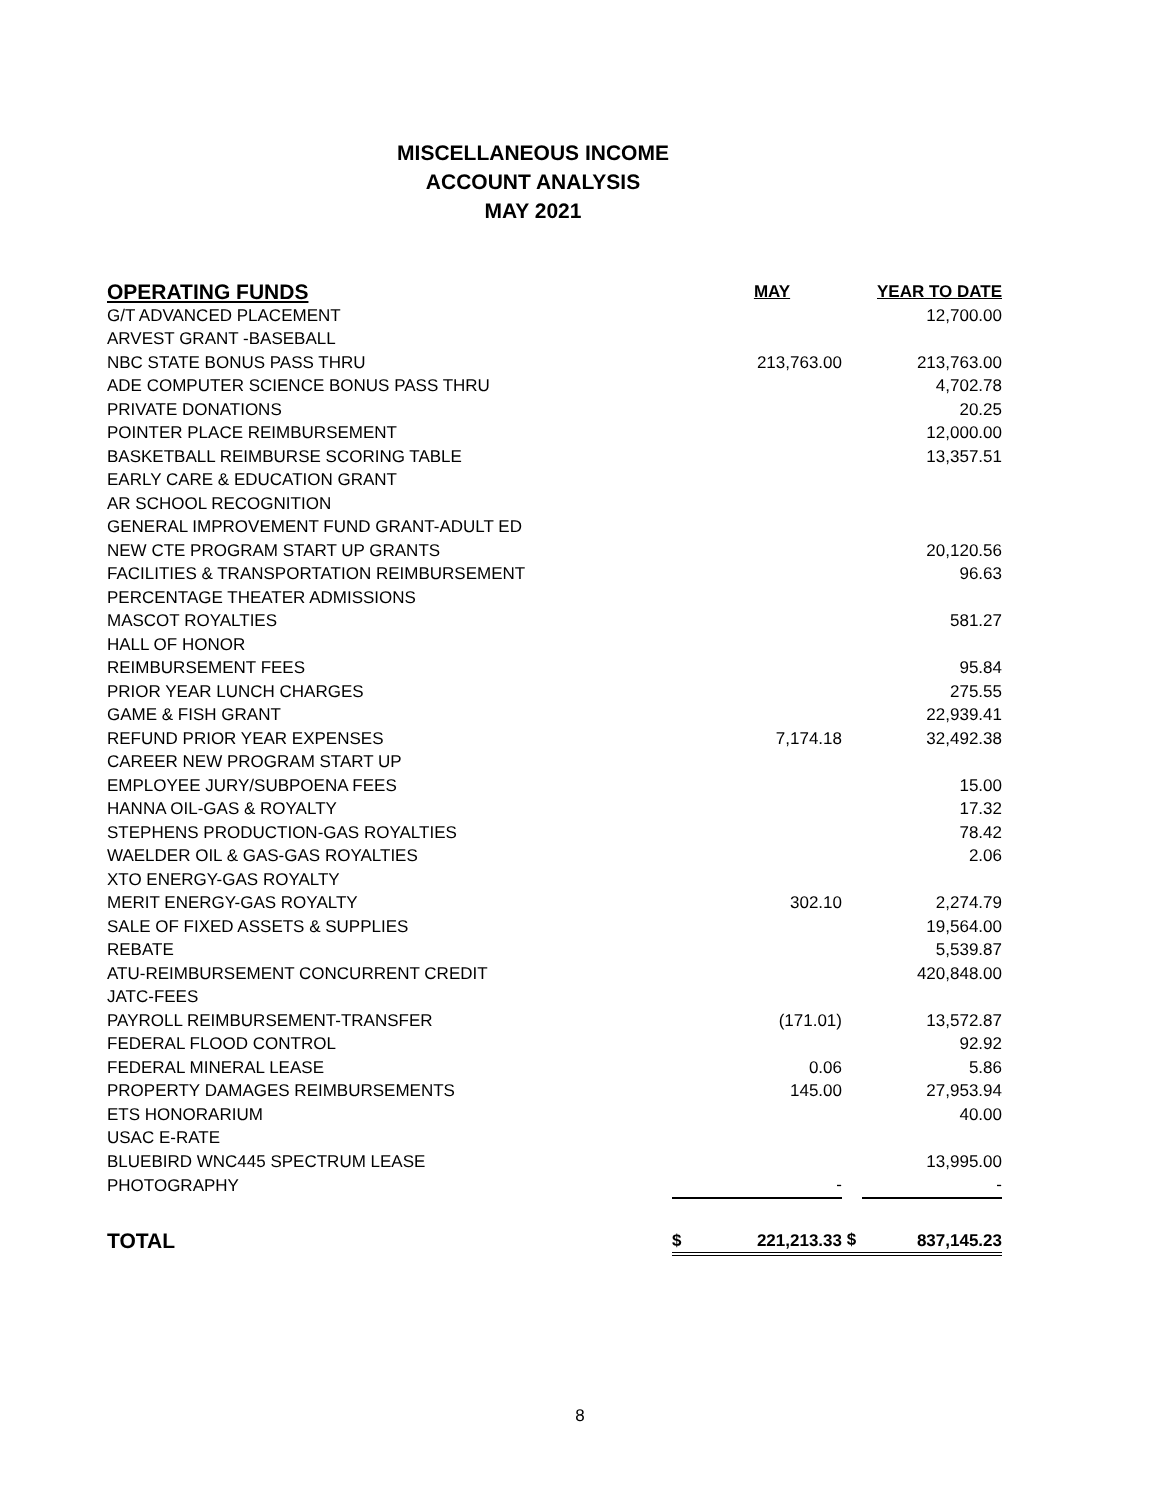MISCELLANEOUS INCOME
ACCOUNT ANALYSIS
MAY 2021
| OPERATING FUNDS | | MAY | | YEAR TO DATE |
| --- | --- | --- | --- | --- |
| G/T ADVANCED PLACEMENT | | | | 12,700.00 |
| ARVEST GRANT -BASEBALL | | | | |
| NBC STATE BONUS PASS THRU | | 213,763.00 | | 213,763.00 |
| ADE COMPUTER SCIENCE BONUS PASS THRU | | | | 4,702.78 |
| PRIVATE DONATIONS | | | | 20.25 |
| POINTER PLACE REIMBURSEMENT | | | | 12,000.00 |
| BASKETBALL REIMBURSE SCORING TABLE | | | | 13,357.51 |
| EARLY CARE & EDUCATION GRANT | | | | |
| AR SCHOOL RECOGNITION | | | | |
| GENERAL IMPROVEMENT FUND GRANT-ADULT ED | | | | |
| NEW CTE PROGRAM START UP GRANTS | | | | 20,120.56 |
| FACILITIES & TRANSPORTATION REIMBURSEMENT | | | | 96.63 |
| PERCENTAGE THEATER ADMISSIONS | | | | |
| MASCOT ROYALTIES | | | | 581.27 |
| HALL OF HONOR | | | | |
| REIMBURSEMENT FEES | | | | 95.84 |
| PRIOR YEAR LUNCH CHARGES | | | | 275.55 |
| GAME & FISH GRANT | | | | 22,939.41 |
| REFUND PRIOR YEAR EXPENSES | | 7,174.18 | | 32,492.38 |
| CAREER NEW PROGRAM START UP | | | | |
| EMPLOYEE JURY/SUBPOENA FEES | | | | 15.00 |
| HANNA OIL-GAS & ROYALTY | | | | 17.32 |
| STEPHENS PRODUCTION-GAS ROYALTIES | | | | 78.42 |
| WAELDER OIL & GAS-GAS ROYALTIES | | | | 2.06 |
| XTO ENERGY-GAS ROYALTY | | | | |
| MERIT ENERGY-GAS ROYALTY | | 302.10 | | 2,274.79 |
| SALE OF FIXED ASSETS & SUPPLIES | | | | 19,564.00 |
| REBATE | | | | 5,539.87 |
| ATU-REIMBURSEMENT CONCURRENT CREDIT | | | | 420,848.00 |
| JATC-FEES | | | | |
| PAYROLL REIMBURSEMENT-TRANSFER | | (171.01) | | 13,572.87 |
| FEDERAL FLOOD CONTROL | | | | 92.92 |
| FEDERAL MINERAL LEASE | | 0.06 | | 5.86 |
| PROPERTY DAMAGES REIMBURSEMENTS | | 145.00 | | 27,953.94 |
| ETS HONORARIUM | | | | 40.00 |
| USAC E-RATE | | | | |
| BLUEBIRD WNC445 SPECTRUM LEASE | | | | 13,995.00 |
| PHOTOGRAPHY | | - | | - |
| TOTAL | $ | 221,213.33 | $ | 837,145.23 |
8